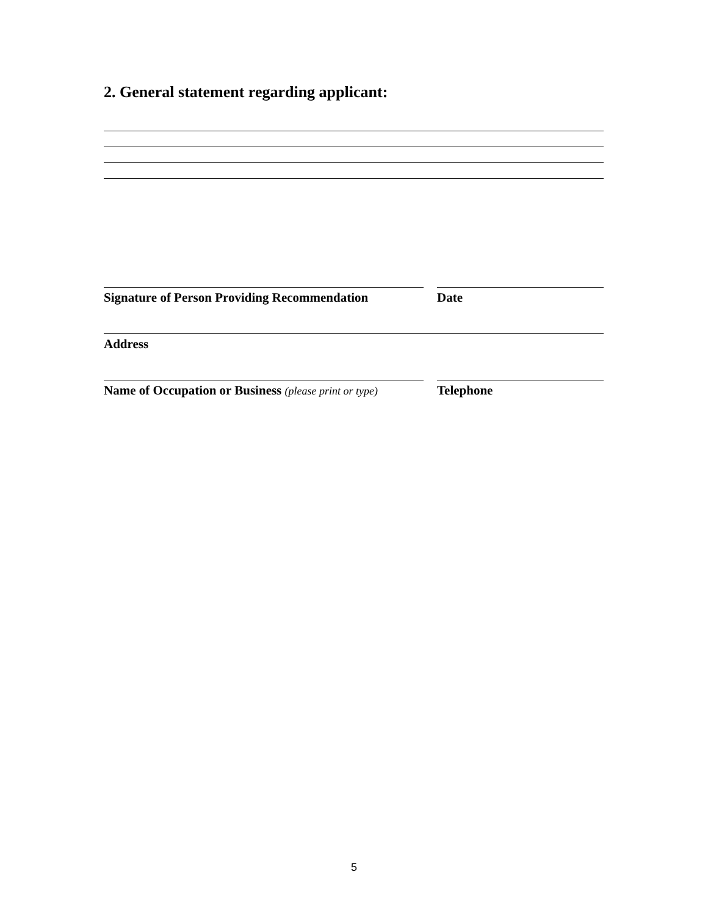2. General statement regarding applicant:
Signature of Person Providing Recommendation
Date
Address
Name of Occupation or Business (please print or type)
Telephone
5